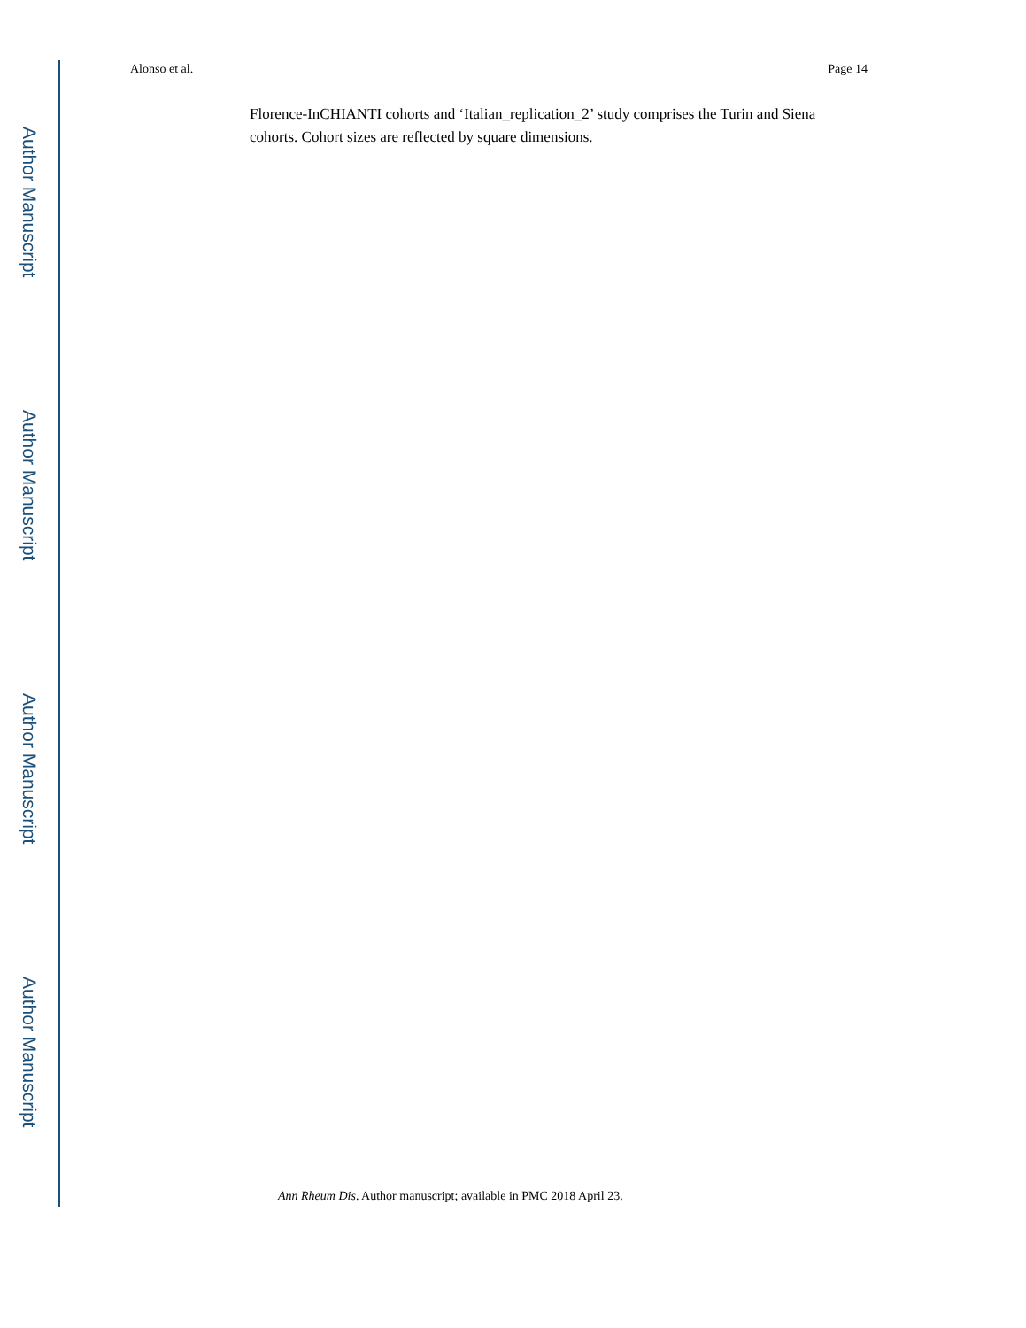Author Manuscript
Author Manuscript
Author Manuscript
Author Manuscript
Alonso et al. Page 14
Florence-InCHIANTI cohorts and ‘Italian_replication_2’ study comprises the Turin and Siena cohorts. Cohort sizes are reflected by square dimensions.
Ann Rheum Dis. Author manuscript; available in PMC 2018 April 23.